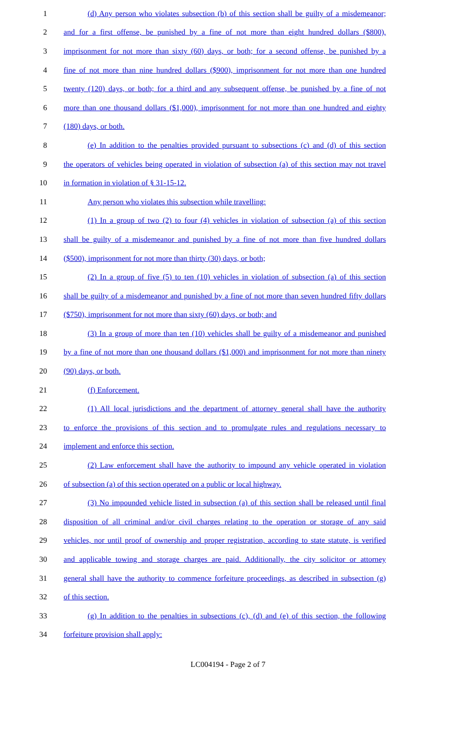1 (d) Any person who violates subsection (b) of this section shall be guilty of a misdemeanor;
2 and for a first offense, be punished by a fine of not more than eight hundred dollars ($800),
3 imprisonment for not more than sixty (60) days, or both; for a second offense, be punished by a
4 fine of not more than nine hundred dollars ($900), imprisonment for not more than one hundred
5 twenty (120) days, or both; for a third and any subsequent offense, be punished by a fine of not
6 more than one thousand dollars ($1,000), imprisonment for not more than one hundred and eighty
7 (180) days, or both.
8 (e) In addition to the penalties provided pursuant to subsections (c) and (d) of this section
9 the operators of vehicles being operated in violation of subsection (a) of this section may not travel
10 in formation in violation of § 31-15-12.
11 Any person who violates this subsection while travelling:
12 (1) In a group of two (2) to four (4) vehicles in violation of subsection (a) of this section
13 shall be guilty of a misdemeanor and punished by a fine of not more than five hundred dollars
14 ($500), imprisonment for not more than thirty (30) days, or both;
15 (2) In a group of five (5) to ten (10) vehicles in violation of subsection (a) of this section
16 shall be guilty of a misdemeanor and punished by a fine of not more than seven hundred fifty dollars
17 ($750), imprisonment for not more than sixty (60) days, or both; and
18 (3) In a group of more than ten (10) vehicles shall be guilty of a misdemeanor and punished
19 by a fine of not more than one thousand dollars ($1,000) and imprisonment for not more than ninety
20 (90) days, or both.
21 (f) Enforcement.
22 (1) All local jurisdictions and the department of attorney general shall have the authority
23 to enforce the provisions of this section and to promulgate rules and regulations necessary to
24 implement and enforce this section.
25 (2) Law enforcement shall have the authority to impound any vehicle operated in violation
26 of subsection (a) of this section operated on a public or local highway.
27 (3) No impounded vehicle listed in subsection (a) of this section shall be released until final
28 disposition of all criminal and/or civil charges relating to the operation or storage of any said
29 vehicles, nor until proof of ownership and proper registration, according to state statute, is verified
30 and applicable towing and storage charges are paid. Additionally, the city solicitor or attorney
31 general shall have the authority to commence forfeiture proceedings, as described in subsection (g)
32 of this section.
33 (g) In addition to the penalties in subsections (c), (d) and (e) of this section, the following
34 forfeiture provision shall apply:
LC004194 - Page 2 of 7